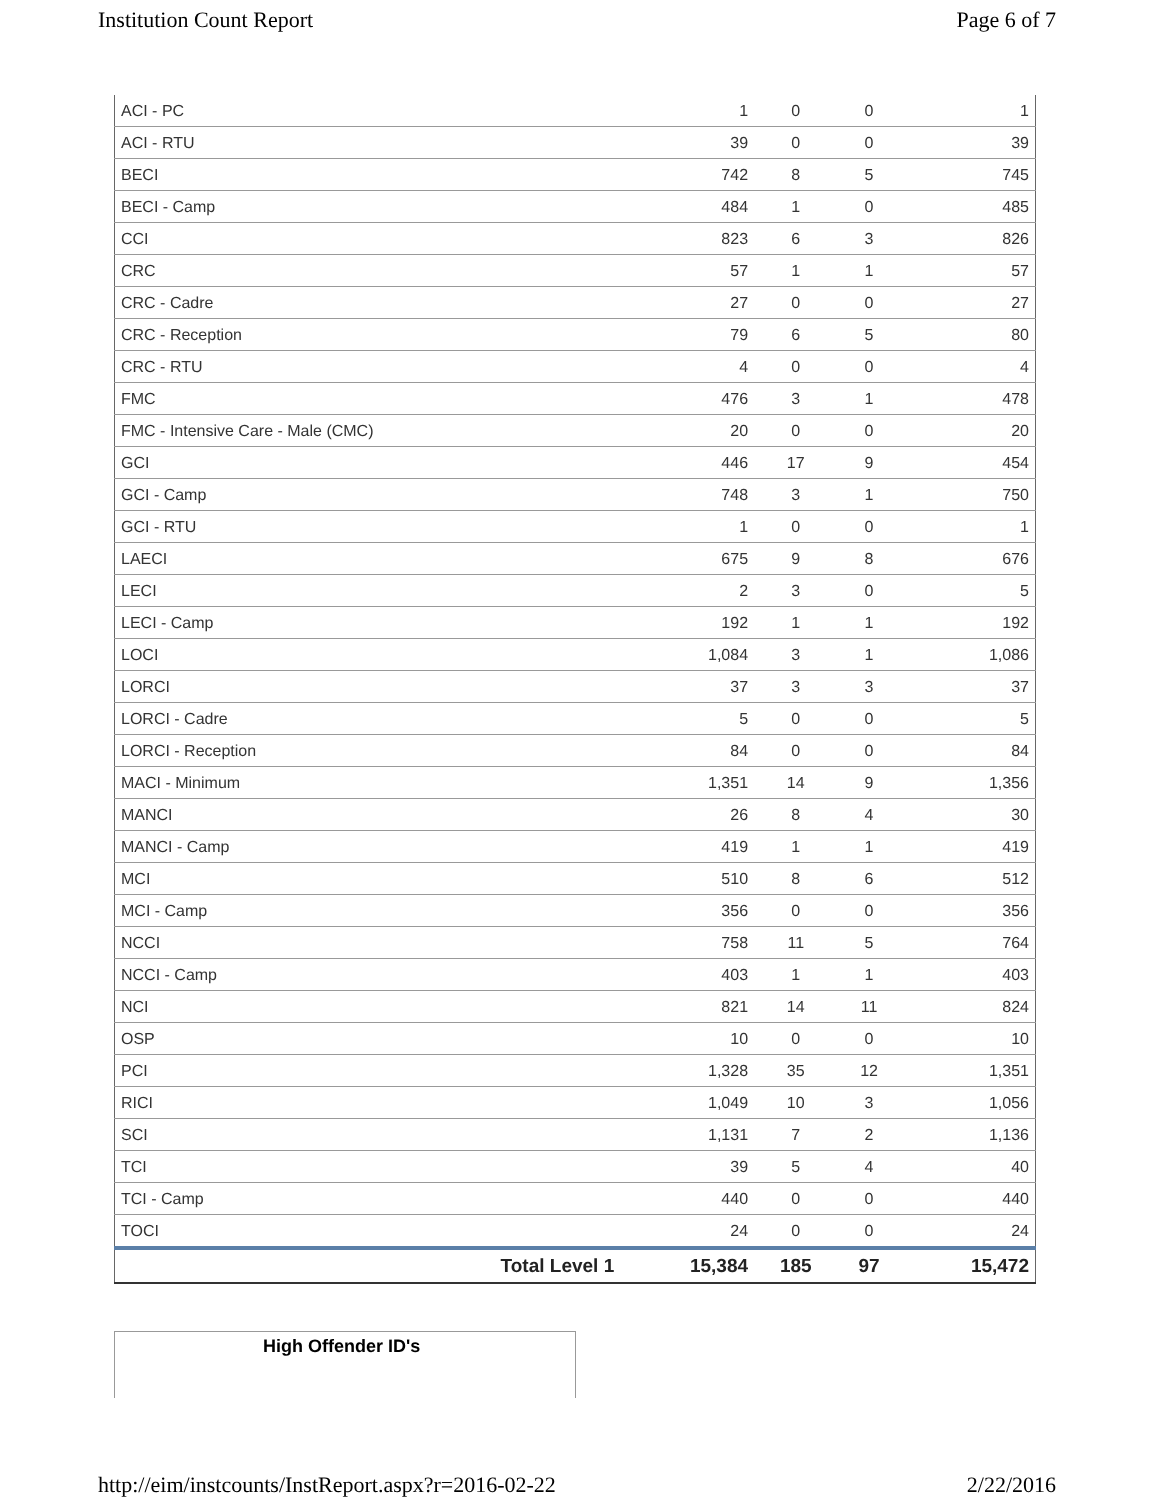Institution Count Report Page 6 of 7
| ACI - PC | 1 | 0 | 0 | 1 |
| ACI - RTU | 39 | 0 | 0 | 39 |
| BECI | 742 | 8 | 5 | 745 |
| BECI - Camp | 484 | 1 | 0 | 485 |
| CCI | 823 | 6 | 3 | 826 |
| CRC | 57 | 1 | 1 | 57 |
| CRC - Cadre | 27 | 0 | 0 | 27 |
| CRC - Reception | 79 | 6 | 5 | 80 |
| CRC - RTU | 4 | 0 | 0 | 4 |
| FMC | 476 | 3 | 1 | 478 |
| FMC - Intensive Care - Male (CMC) | 20 | 0 | 0 | 20 |
| GCI | 446 | 17 | 9 | 454 |
| GCI - Camp | 748 | 3 | 1 | 750 |
| GCI - RTU | 1 | 0 | 0 | 1 |
| LAECI | 675 | 9 | 8 | 676 |
| LECI | 2 | 3 | 0 | 5 |
| LECI - Camp | 192 | 1 | 1 | 192 |
| LOCI | 1,084 | 3 | 1 | 1,086 |
| LORCI | 37 | 3 | 3 | 37 |
| LORCI - Cadre | 5 | 0 | 0 | 5 |
| LORCI - Reception | 84 | 0 | 0 | 84 |
| MACI - Minimum | 1,351 | 14 | 9 | 1,356 |
| MANCI | 26 | 8 | 4 | 30 |
| MANCI - Camp | 419 | 1 | 1 | 419 |
| MCI | 510 | 8 | 6 | 512 |
| MCI - Camp | 356 | 0 | 0 | 356 |
| NCCI | 758 | 11 | 5 | 764 |
| NCCI - Camp | 403 | 1 | 1 | 403 |
| NCI | 821 | 14 | 11 | 824 |
| OSP | 10 | 0 | 0 | 10 |
| PCI | 1,328 | 35 | 12 | 1,351 |
| RICI | 1,049 | 10 | 3 | 1,056 |
| SCI | 1,131 | 7 | 2 | 1,136 |
| TCI | 39 | 5 | 4 | 40 |
| TCI - Camp | 440 | 0 | 0 | 440 |
| TOCI | 24 | 0 | 0 | 24 |
| Total Level 1 | 15,384 | 185 | 97 | 15,472 |
High Offender ID's
http://eim/instcounts/InstReport.aspx?r=2016-02-22 2/22/2016